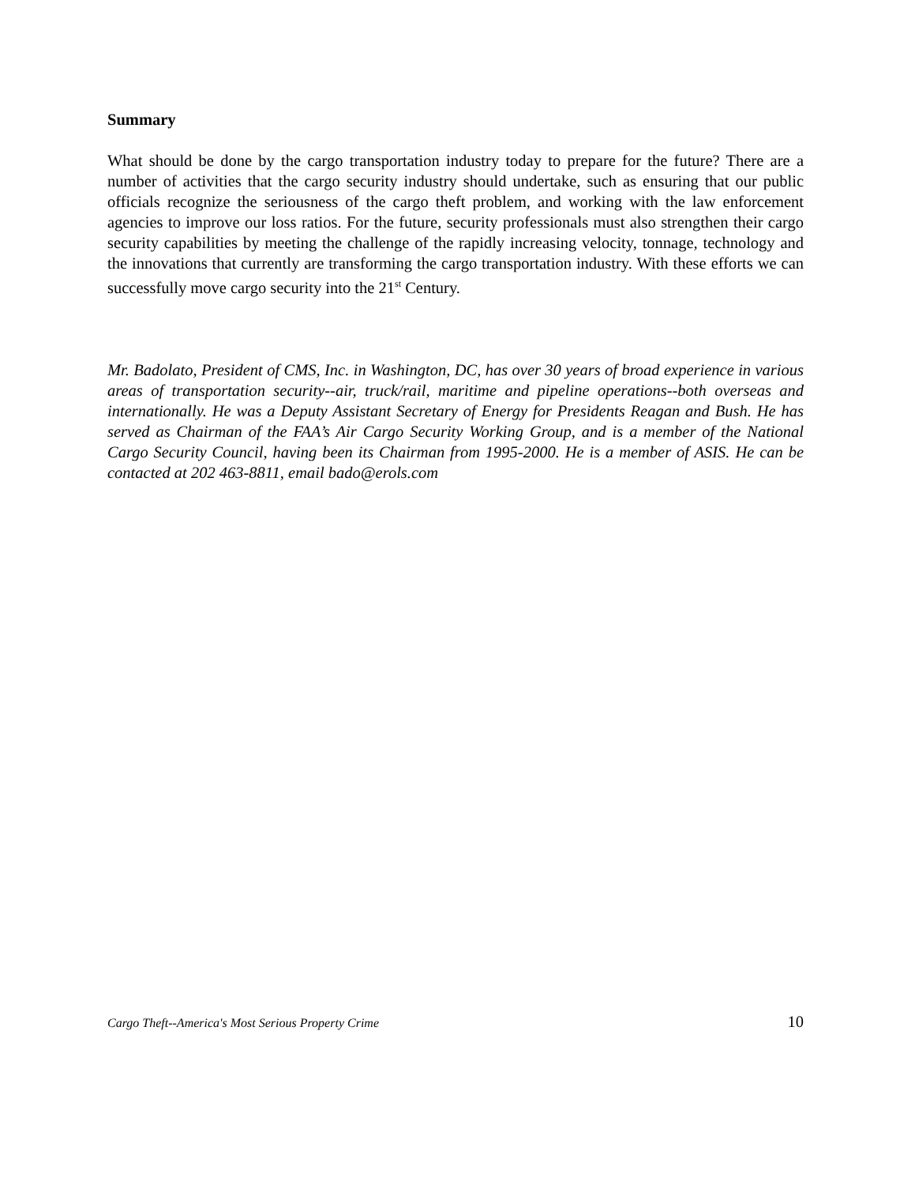Summary
What should be done by the cargo transportation industry today to prepare for the future? There are a number of activities that the cargo security industry should undertake, such as ensuring that our public officials recognize the seriousness of the cargo theft problem, and working with the law enforcement agencies to improve our loss ratios. For the future, security professionals must also strengthen their cargo security capabilities by meeting the challenge of the rapidly increasing velocity, tonnage, technology and the innovations that currently are transforming the cargo transportation industry. With these efforts we can successfully move cargo security into the 21<sup>st</sup> Century.
Mr. Badolato, President of CMS, Inc. in Washington, DC, has over 30 years of broad experience in various areas of transportation security--air, truck/rail, maritime and pipeline operations--both overseas and internationally. He was a Deputy Assistant Secretary of Energy for Presidents Reagan and Bush. He has served as Chairman of the FAA’s Air Cargo Security Working Group, and is a member of the National Cargo Security Council, having been its Chairman from 1995-2000. He is a member of ASIS. He can be contacted at 202 463-8811, email bado@erols.com
Cargo Theft--America's Most Serious Property Crime 10